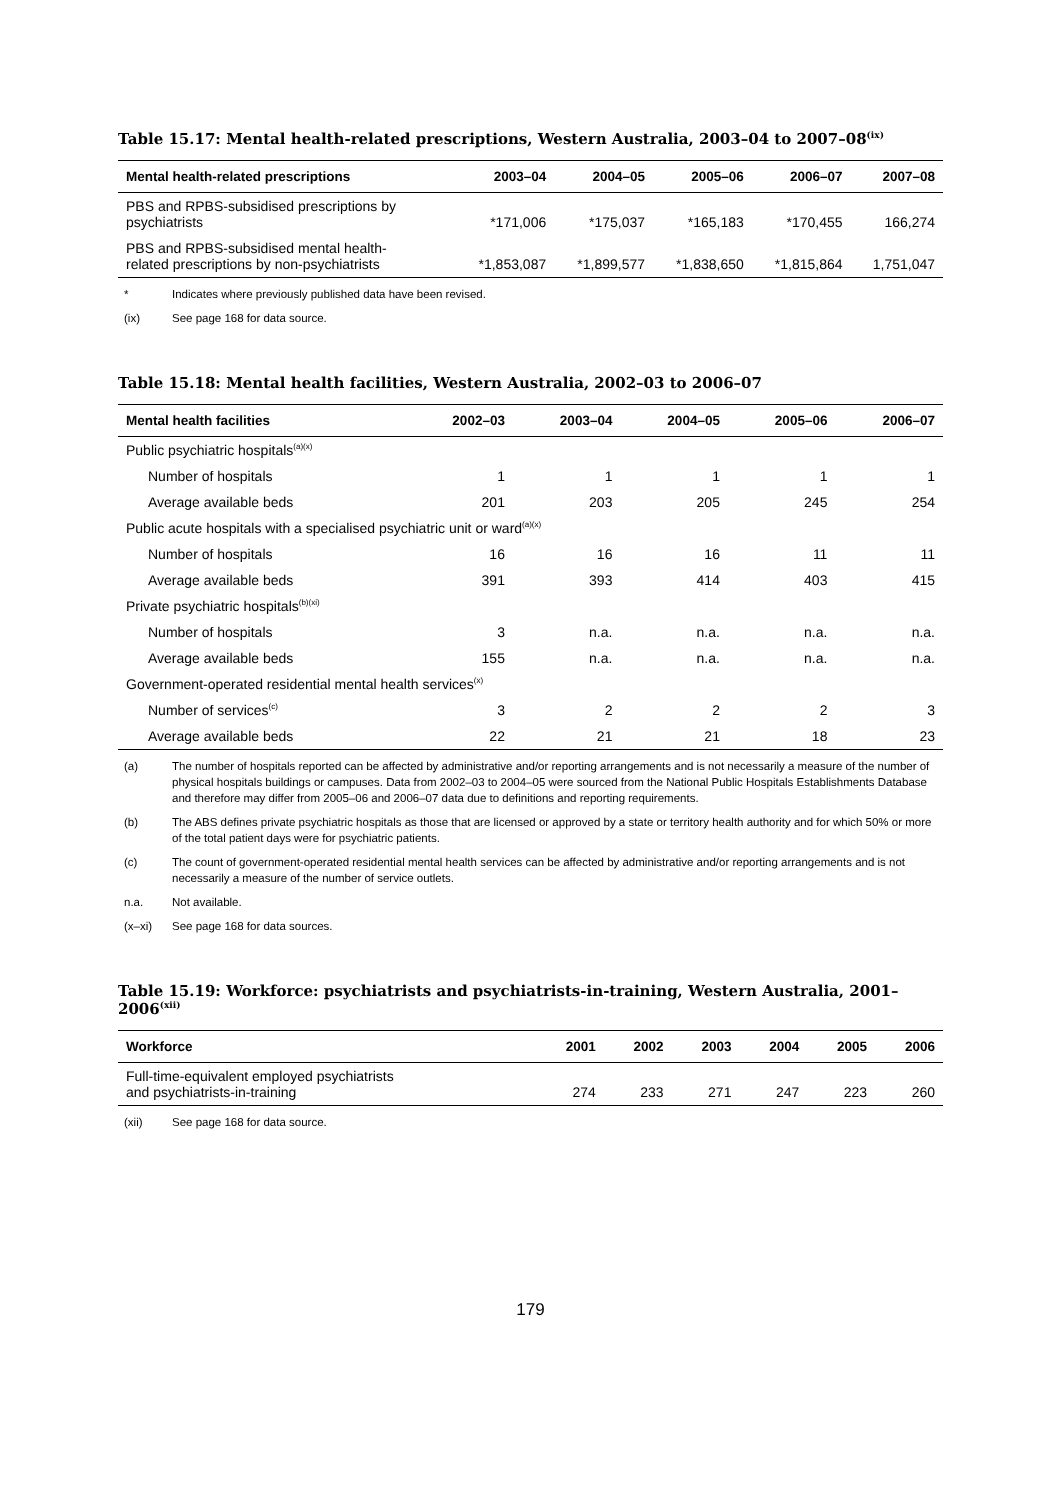Table 15.17: Mental health-related prescriptions, Western Australia, 2003–04 to 2007–08<sup>(ix)</sup>
| Mental health-related prescriptions | 2003–04 | 2004–05 | 2005–06 | 2006–07 | 2007–08 |
| --- | --- | --- | --- | --- | --- |
| PBS and RPBS-subsidised prescriptions by psychiatrists | *171,006 | *175,037 | *165,183 | *170,455 | 166,274 |
| PBS and RPBS-subsidised mental health- related prescriptions by non-psychiatrists | *1,853,087 | *1,899,577 | *1,838,650 | *1,815,864 | 1,751,047 |
* Indicates where previously published data have been revised.
(ix) See page 168 for data source.
Table 15.18: Mental health facilities, Western Australia, 2002–03 to 2006–07
| Mental health facilities | 2002–03 | 2003–04 | 2004–05 | 2005–06 | 2006–07 |
| --- | --- | --- | --- | --- | --- |
| Public psychiatric hospitals<sup>(a)(x)</sup> | | | | | |
| Number of hospitals | 1 | 1 | 1 | 1 | 1 |
| Average available beds | 201 | 203 | 205 | 245 | 254 |
| Public acute hospitals with a specialised psychiatric unit or ward<sup>(a)(x)</sup> | | | | | |
| Number of hospitals | 16 | 16 | 16 | 11 | 11 |
| Average available beds | 391 | 393 | 414 | 403 | 415 |
| Private psychiatric hospitals<sup>(b)(xi)</sup> | | | | | |
| Number of hospitals | 3 | n.a. | n.a. | n.a. | n.a. |
| Average available beds | 155 | n.a. | n.a. | n.a. | n.a. |
| Government-operated residential mental health services<sup>(x)</sup> | | | | | |
| Number of services<sup>(c)</sup> | 3 | 2 | 2 | 2 | 3 |
| Average available beds | 22 | 21 | 21 | 18 | 23 |
(a) The number of hospitals reported can be affected by administrative and/or reporting arrangements and is not necessarily a measure of the number of physical hospitals buildings or campuses. Data from 2002–03 to 2004–05 were sourced from the National Public Hospitals Establishments Database and therefore may differ from 2005–06 and 2006–07 data due to definitions and reporting requirements.
(b) The ABS defines private psychiatric hospitals as those that are licensed or approved by a state or territory health authority and for which 50% or more of the total patient days were for psychiatric patients.
(c) The count of government-operated residential mental health services can be affected by administrative and/or reporting arrangements and is not necessarily a measure of the number of service outlets.
n.a. Not available.
(x–xi) See page 168 for data sources.
Table 15.19: Workforce: psychiatrists and psychiatrists-in-training, Western Australia, 2001–2006<sup>(xii)</sup>
| Workforce | 2001 | 2002 | 2003 | 2004 | 2005 | 2006 |
| --- | --- | --- | --- | --- | --- | --- |
| Full-time-equivalent employed psychiatrists and psychiatrists-in-training | 274 | 233 | 271 | 247 | 223 | 260 |
(xii) See page 168 for data source.
179